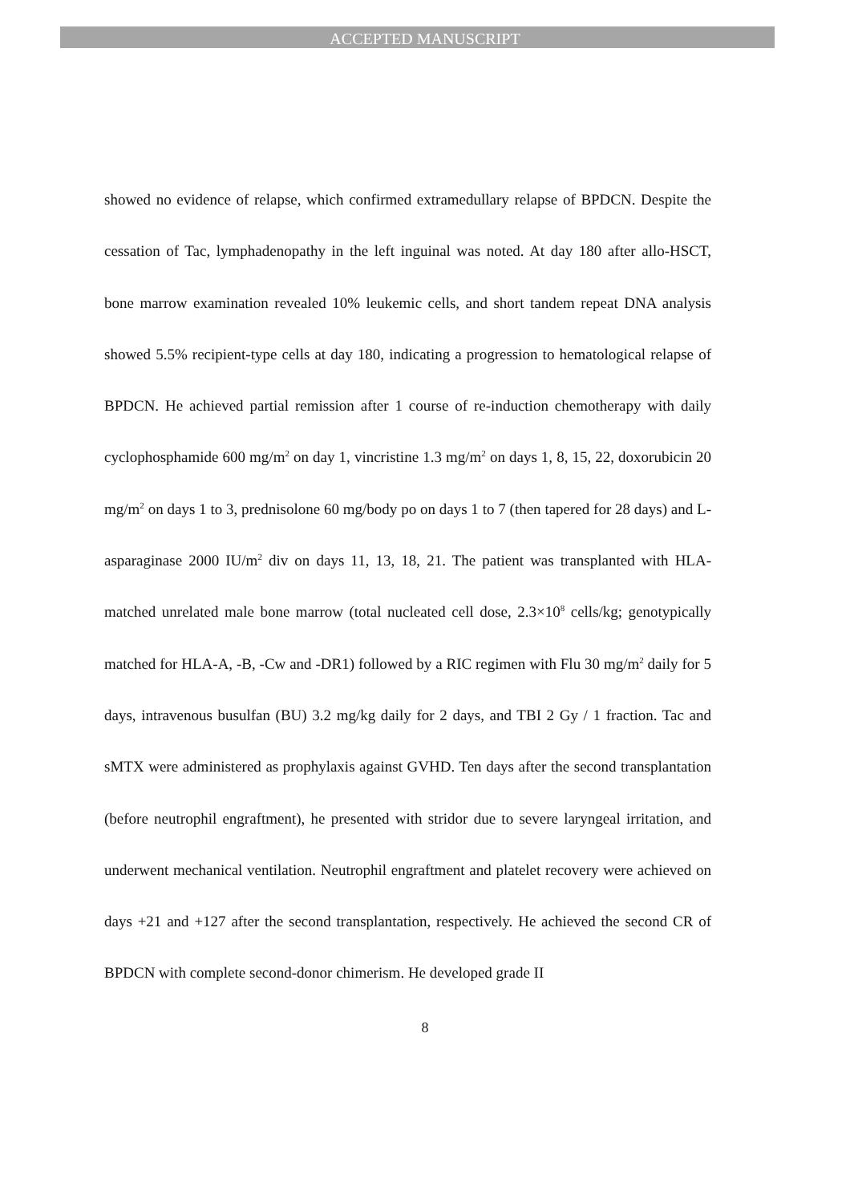ACCEPTED MANUSCRIPT
showed no evidence of relapse, which confirmed extramedullary relapse of BPDCN. Despite the cessation of Tac, lymphadenopathy in the left inguinal was noted. At day 180 after allo-HSCT, bone marrow examination revealed 10% leukemic cells, and short tandem repeat DNA analysis showed 5.5% recipient-type cells at day 180, indicating a progression to hematological relapse of BPDCN. He achieved partial remission after 1 course of re-induction chemotherapy with daily cyclophosphamide 600 mg/m<sup>2</sup> on day 1, vincristine 1.3 mg/m<sup>2</sup> on days 1, 8, 15, 22, doxorubicin 20 mg/m<sup>2</sup> on days 1 to 3, prednisolone 60 mg/body po on days 1 to 7 (then tapered for 28 days) and L-asparaginase 2000 IU/m<sup>2</sup> div on days 11, 13, 18, 21. The patient was transplanted with HLA-matched unrelated male bone marrow (total nucleated cell dose, 2.3×10<sup>8</sup> cells/kg; genotypically matched for HLA-A, -B, -Cw and -DR1) followed by a RIC regimen with Flu 30 mg/m<sup>2</sup> daily for 5 days, intravenous busulfan (BU) 3.2 mg/kg daily for 2 days, and TBI 2 Gy / 1 fraction. Tac and sMTX were administered as prophylaxis against GVHD. Ten days after the second transplantation (before neutrophil engraftment), he presented with stridor due to severe laryngeal irritation, and underwent mechanical ventilation. Neutrophil engraftment and platelet recovery were achieved on days +21 and +127 after the second transplantation, respectively. He achieved the second CR of BPDCN with complete second-donor chimerism. He developed grade II
8